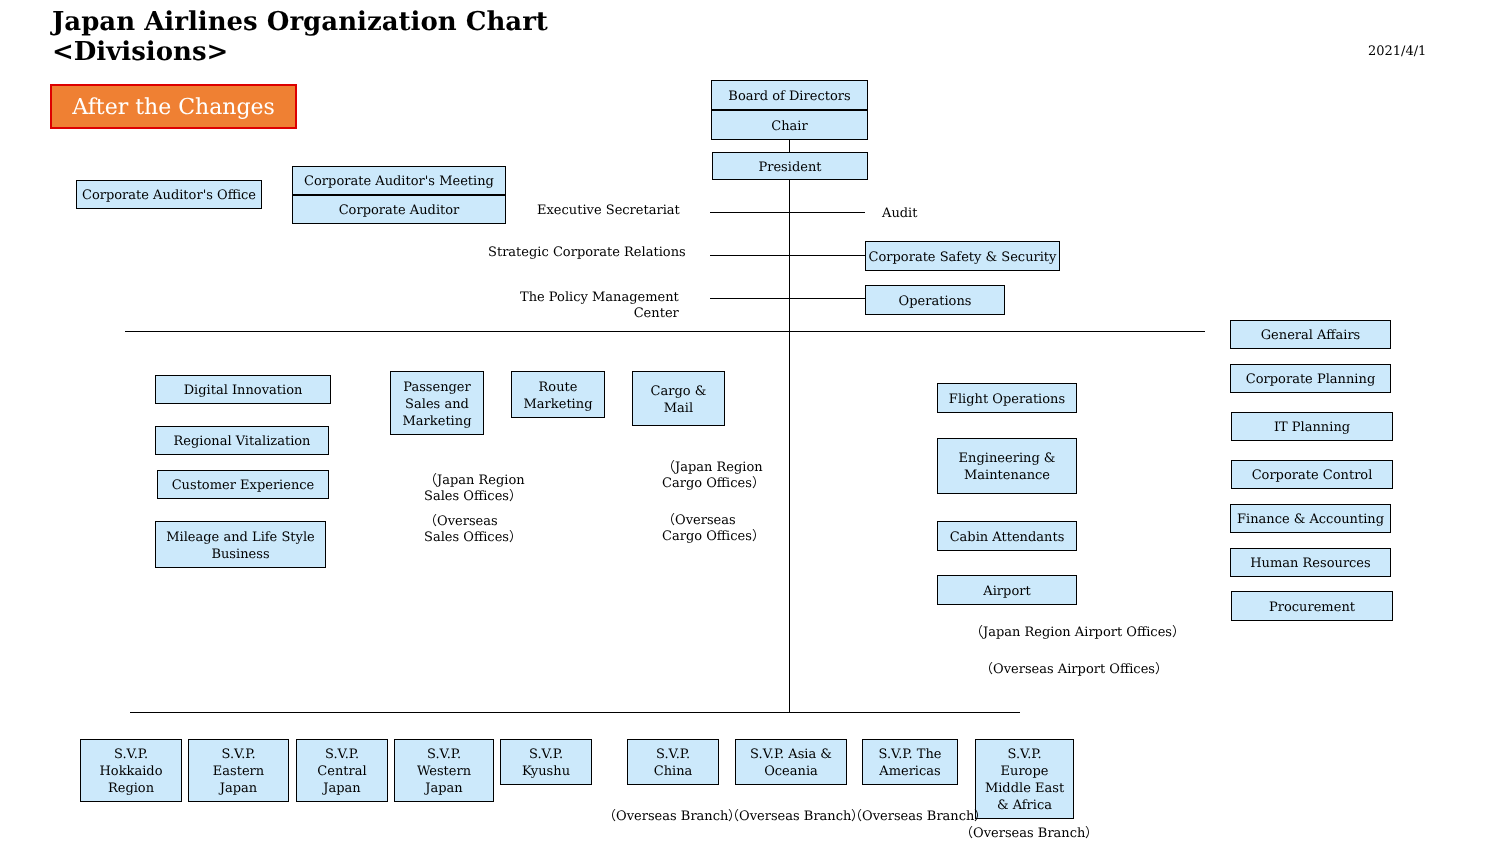Japan Airlines Organization Chart
<Divisions>
2021/4/1
After the Changes Board of Directors
Chair
President
Corporate Auditor's Office
Corporate Auditor's Meeting
Corporate Auditor Executive Secretariat Audit
Strategic Corporate Relations
Corporate Safety & Security
The Policy Management
Center
Operations
Digital Innovation
Regional Vitalization
Customer Experience
Mileage and Life Style
Business
Passenger
Sales and
Marketing
Route
Marketing
Cargo &
Mail
（Japan Region
Sales Offices）
（Overseas
Sales Offices）
（Japan Region
Cargo Offices）
（Overseas
Cargo Offices）
Flight Operations
Engineering &
Maintenance
Cabin Attendants
Airport
（Japan Region Airport Offices）
（Overseas Airport Offices）
General Affairs
Corporate Planning
IT Planning
Corporate Control
Finance & Accounting
Human Resources
Procurement
S.V.P.
Hokkaido
Region
S.V.P.
Eastern
Japan
S.V.P.
Central
Japan
S.V.P.
Western
Japan
S.V.P.
Kyushu
S.V.P.
China
S.V.P. Asia &
Oceania
S.V.P. The
Americas
S.V.P.
Europe
Middle East
& Africa
（Overseas Branch） （Overseas Branch） （Overseas Branch）
（Overseas Branch）